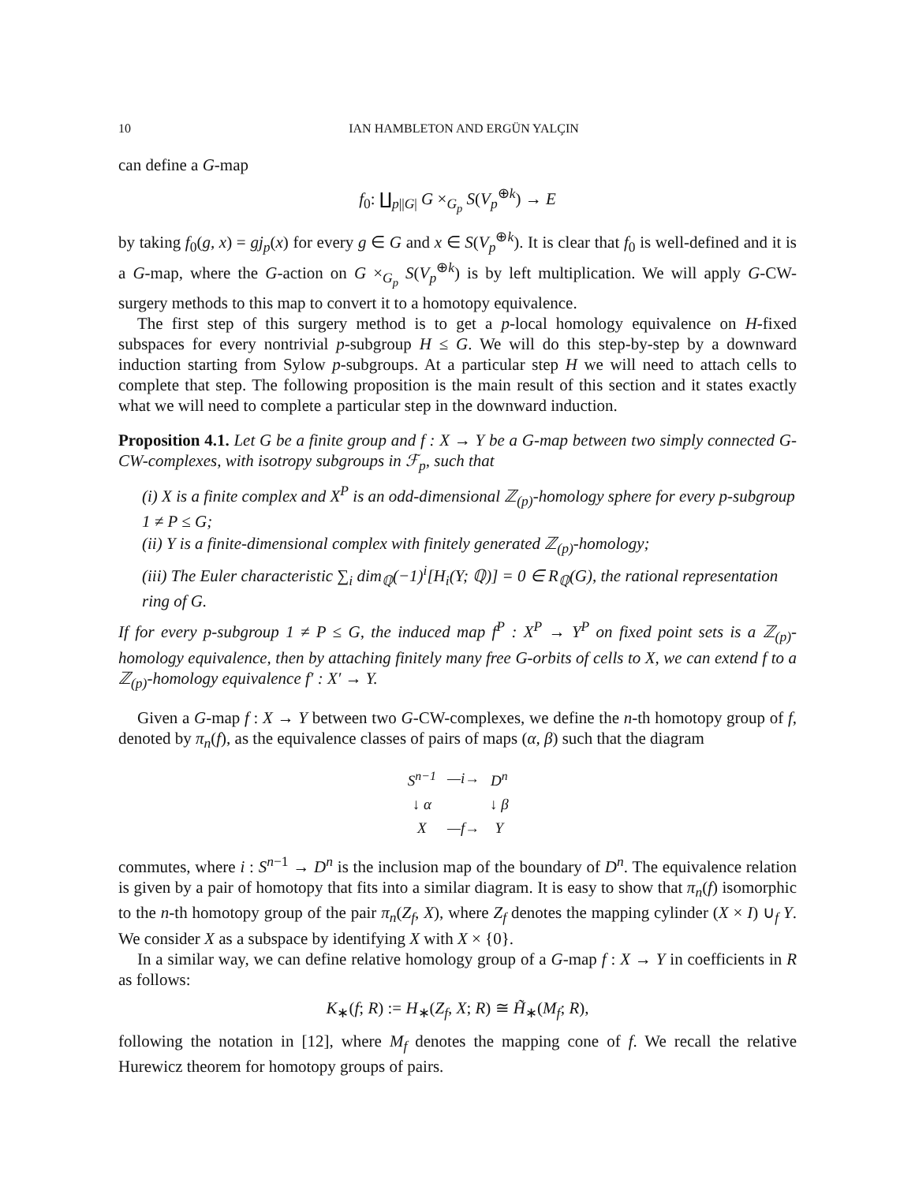10 IAN HAMBLETON AND ERGÜN YALÇIN
can define a G-map
f<sub>0</sub>: ∐<sub>p||G|</sub> G ×<sub>G<sub>p</sub></sub> S(V<sub>p</sub><sup>⊕k</sup>) → E
by taking f<sub>0</sub>(g, x) = gj<sub>p</sub>(x) for every g ∈ G and x ∈ S(V<sub>p</sub><sup>⊕k</sup>). It is clear that f<sub>0</sub> is well-defined and it is a G-map, where the G-action on G ×<sub>G<sub>p</sub></sub> S(V<sub>p</sub><sup>⊕k</sup>) is by left multiplication. We will apply G-CW-surgery methods to this map to convert it to a homotopy equivalence.
The first step of this surgery method is to get a p-local homology equivalence on H-fixed subspaces for every nontrivial p-subgroup H ≤ G. We will do this step-by-step by a downward induction starting from Sylow p-subgroups. At a particular step H we will need to attach cells to complete that step. The following proposition is the main result of this section and it states exactly what we will need to complete a particular step in the downward induction.
Proposition 4.1. Let G be a finite group and f : X → Y be a G-map between two simply connected G-CW-complexes, with isotropy subgroups in ℱ<sub>p</sub>, such that
(i) X is a finite complex and X<sup>P</sup> is an odd-dimensional ℤ<sub>(p)</sub>-homology sphere for every p-subgroup 1 ≠ P ≤ G;
(ii) Y is a finite-dimensional complex with finitely generated ℤ<sub>(p)</sub>-homology;
(iii) The Euler characteristic ∑<sub>i</sub> dim<sub>ℚ</sub>(−1)<sup>i</sup>[H<sub>i</sub>(Y; ℚ)] = 0 ∈ R<sub>ℚ</sub>(G), the rational representation ring of G.
If for every p-subgroup 1 ≠ P ≤ G, the induced map f<sup>P</sup> : X<sup>P</sup> → Y<sup>P</sup> on fixed point sets is a ℤ<sub>(p)</sub>-homology equivalence, then by attaching finitely many free G-orbits of cells to X, we can extend f to a ℤ<sub>(p)</sub>-homology equivalence f′ : X′ → Y.
Given a G-map f : X → Y between two G-CW-complexes, we define the n-th homotopy group of f, denoted by π<sub>n</sub>(f), as the equivalence classes of pairs of maps (α, β) such that the diagram
| S<sup>n−1</sup> | —i→ | D<sup>n</sup> |
| ↓ α | | ↓ β |
| X | —f→ | Y |
commutes, where i : S<sup>n−1</sup> → D<sup>n</sup> is the inclusion map of the boundary of D<sup>n</sup>. The equivalence relation is given by a pair of homotopy that fits into a similar diagram. It is easy to show that π<sub>n</sub>(f) isomorphic to the n-th homotopy group of the pair π<sub>n</sub>(Z<sub>f</sub>, X), where Z<sub>f</sub> denotes the mapping cylinder (X × I) ∪<sub>f</sub> Y. We consider X as a subspace by identifying X with X × {0}.
In a similar way, we can define relative homology group of a G-map f : X → Y in coefficients in R as follows:
K<sub>∗</sub>(f; R) := H<sub>∗</sub>(Z<sub>f</sub>, X; R) ≅ H̃<sub>∗</sub>(M<sub>f</sub>; R),
following the notation in [12], where M<sub>f</sub> denotes the mapping cone of f. We recall the relative Hurewicz theorem for homotopy groups of pairs.